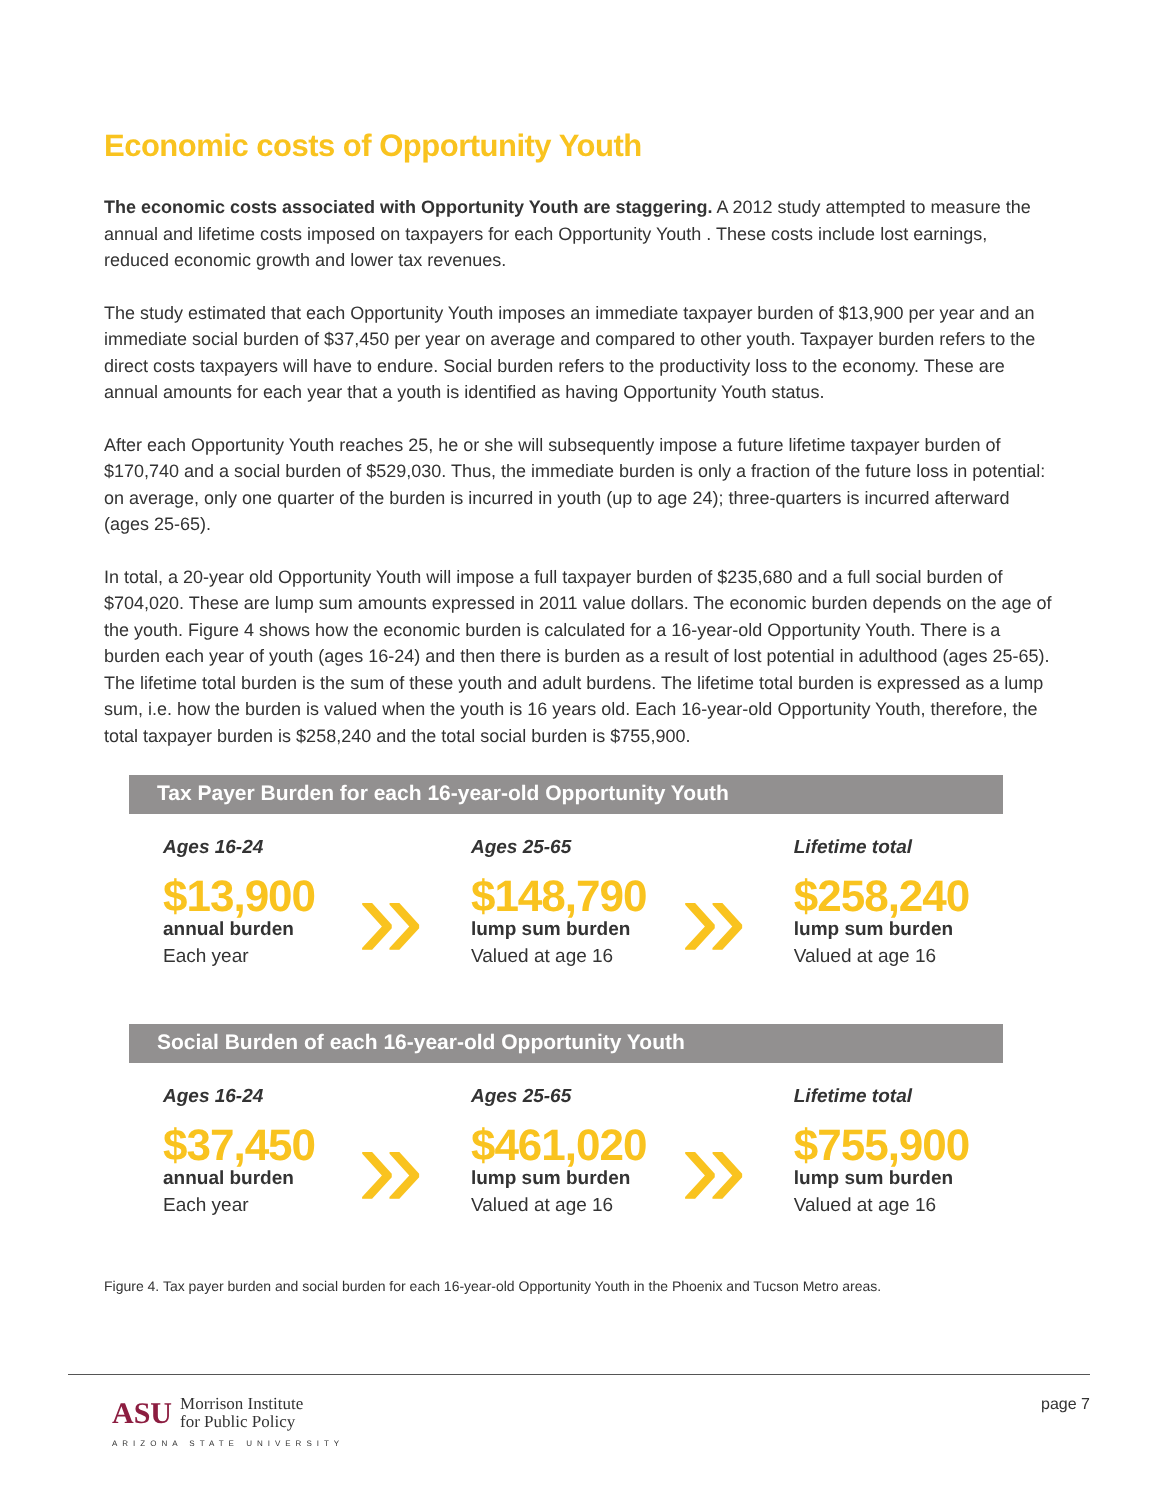Economic costs of Opportunity Youth
The economic costs associated with Opportunity Youth are staggering. A 2012 study attempted to measure the annual and lifetime costs imposed on taxpayers for each Opportunity Youth . These costs include lost earnings, reduced economic growth and lower tax revenues.
The study estimated that each Opportunity Youth imposes an immediate taxpayer burden of $13,900 per year and an immediate social burden of $37,450 per year on average and compared to other youth. Taxpayer burden refers to the direct costs taxpayers will have to endure. Social burden refers to the productivity loss to the economy. These are annual amounts for each year that a youth is identified as having Opportunity Youth status.
After each Opportunity Youth reaches 25, he or she will subsequently impose a future lifetime taxpayer burden of $170,740 and a social burden of $529,030. Thus, the immediate burden is only a fraction of the future loss in potential: on average, only one quarter of the burden is incurred in youth (up to age 24); three-quarters is incurred afterward (ages 25-65).
In total, a 20-year old Opportunity Youth will impose a full taxpayer burden of $235,680 and a full social burden of $704,020. These are lump sum amounts expressed in 2011 value dollars. The economic burden depends on the age of the youth. Figure 4 shows how the economic burden is calculated for a 16-year-old Opportunity Youth. There is a burden each year of youth (ages 16-24) and then there is burden as a result of lost potential in adulthood (ages 25-65). The lifetime total burden is the sum of these youth and adult burdens. The lifetime total burden is expressed as a lump sum, i.e. how the burden is valued when the youth is 16 years old. Each 16-year-old Opportunity Youth, therefore, the total taxpayer burden is $258,240 and the total social burden is $755,900.
Tax Payer Burden for each 16-year-old Opportunity Youth
Ages 16-24
$13,900
annual burden
Each year
»
Ages 25-65
$148,790
lump sum burden
Valued at age 16
»
Lifetime total
$258,240
lump sum burden
Valued at age 16
Social Burden of each 16-year-old Opportunity Youth
Ages 16-24
$37,450
annual burden
Each year
»
Ages 25-65
$461,020
lump sum burden
Valued at age 16
»
Lifetime total
$755,900
lump sum burden
Valued at age 16
Figure 4. Tax payer burden and social burden for each 16-year-old Opportunity Youth in the Phoenix and Tucson Metro areas.
ASU Morrison Institute
for Public Policy
ARIZONA STATE UNIVERSITY
page 7